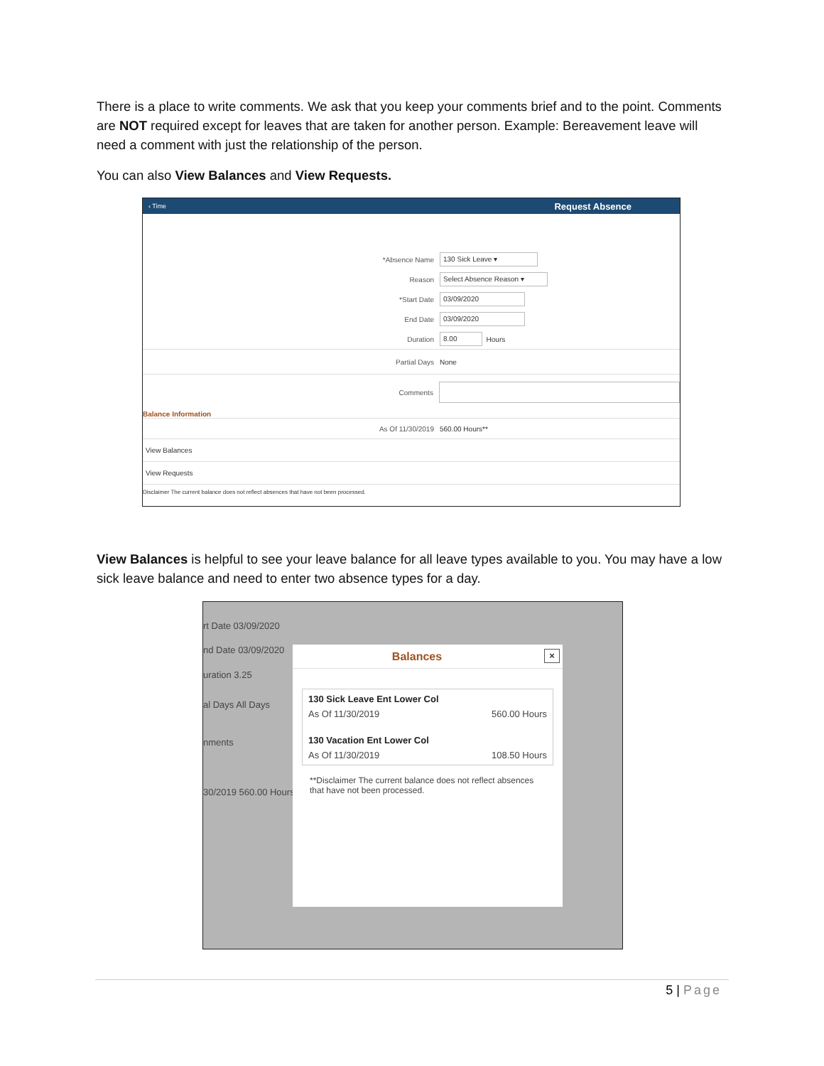There is a place to write comments. We ask that you keep your comments brief and to the point. Comments are NOT required except for leaves that are taken for another person. Example: Bereavement leave will need a comment with just the relationship of the person.
You can also View Balances and View Requests.
‹ Time Request Absence
*Absence Name 130 Sick Leave ▾
Reason Select Absence Reason ▾
*Start Date 03/09/2020
End Date 03/09/2020
Duration 8.00 Hours
Partial Days None
Comments
Balance Information
As Of 11/30/2019 560.00 Hours**
View Balances
View Requests
Disclaimer The current balance does not reflect absences that have not been processed.
View Balances is helpful to see your leave balance for all leave types available to you. You may have a low sick leave balance and need to enter two absence types for a day.
rt Date 03/09/2020
nd Date 03/09/2020
uration 3.25
al Days All Days
nments
30/2019 560.00 Hours
Balances ×
130 Sick Leave Ent Lower Col
As Of 11/30/2019 560.00 Hours
130 Vacation Ent Lower Col
As Of 11/30/2019 108.50 Hours
**Disclaimer The current balance does not reflect absences that have not been processed.
5 | Page